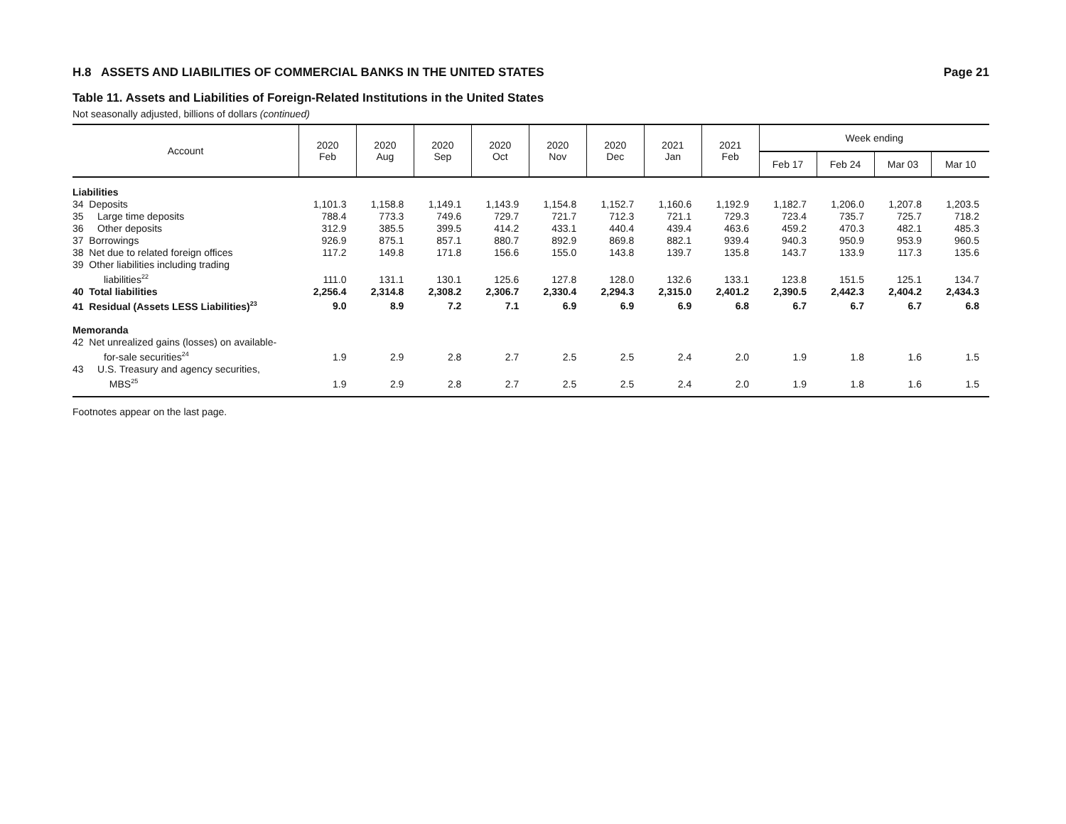H.8 ASSETS AND LIABILITIES OF COMMERCIAL BANKS IN THE UNITED STATES Page 21
Table 11. Assets and Liabilities of Foreign-Related Institutions in the United States
Not seasonally adjusted, billions of dollars (continued)
| Account | 2020 Feb | 2020 Aug | 2020 Sep | 2020 Oct | 2020 Nov | 2020 Dec | 2021 Jan | 2021 Feb | Week ending | | | |
| --- | --- | --- | --- | --- | --- | --- | --- | --- | --- | --- | --- | --- |
| | | | | | | | | | Feb 17 | Feb 24 | Mar 03 | Mar 10 |
| Liabilities | | | | | | | | | | | | |
| 34 Deposits | 1,101.3 | 1,158.8 | 1,149.1 | 1,143.9 | 1,154.8 | 1,152.7 | 1,160.6 | 1,192.9 | 1,182.7 | 1,206.0 | 1,207.8 | 1,203.5 |
| 35 Large time deposits | 788.4 | 773.3 | 749.6 | 729.7 | 721.7 | 712.3 | 721.1 | 729.3 | 723.4 | 735.7 | 725.7 | 718.2 |
| 36 Other deposits | 312.9 | 385.5 | 399.5 | 414.2 | 433.1 | 440.4 | 439.4 | 463.6 | 459.2 | 470.3 | 482.1 | 485.3 |
| 37 Borrowings | 926.9 | 875.1 | 857.1 | 880.7 | 892.9 | 869.8 | 882.1 | 939.4 | 940.3 | 950.9 | 953.9 | 960.5 |
| 38 Net due to related foreign offices | 117.2 | 149.8 | 171.8 | 156.6 | 155.0 | 143.8 | 139.7 | 135.8 | 143.7 | 133.9 | 117.3 | 135.6 |
| 39 Other liabilities including trading liabilities<sup>22</sup> | 111.0 | 131.1 | 130.1 | 125.6 | 127.8 | 128.0 | 132.6 | 133.1 | 123.8 | 151.5 | 125.1 | 134.7 |
| 40 Total liabilities | 2,256.4 | 2,314.8 | 2,308.2 | 2,306.7 | 2,330.4 | 2,294.3 | 2,315.0 | 2,401.2 | 2,390.5 | 2,442.3 | 2,404.2 | 2,434.3 |
| 41 Residual (Assets LESS Liabilities)<sup>23</sup> | 9.0 | 8.9 | 7.2 | 7.1 | 6.9 | 6.9 | 6.9 | 6.8 | 6.7 | 6.7 | 6.7 | 6.8 |
| Memoranda | | | | | | | | | | | | |
| 42 Net unrealized gains (losses) on available- for-sale securities<sup>24</sup> | 1.9 | 2.9 | 2.8 | 2.7 | 2.5 | 2.5 | 2.4 | 2.0 | 1.9 | 1.8 | 1.6 | 1.5 |
| 43 U.S. Treasury and agency securities, MBS<sup>25</sup> | 1.9 | 2.9 | 2.8 | 2.7 | 2.5 | 2.5 | 2.4 | 2.0 | 1.9 | 1.8 | 1.6 | 1.5 |
Footnotes appear on the last page.